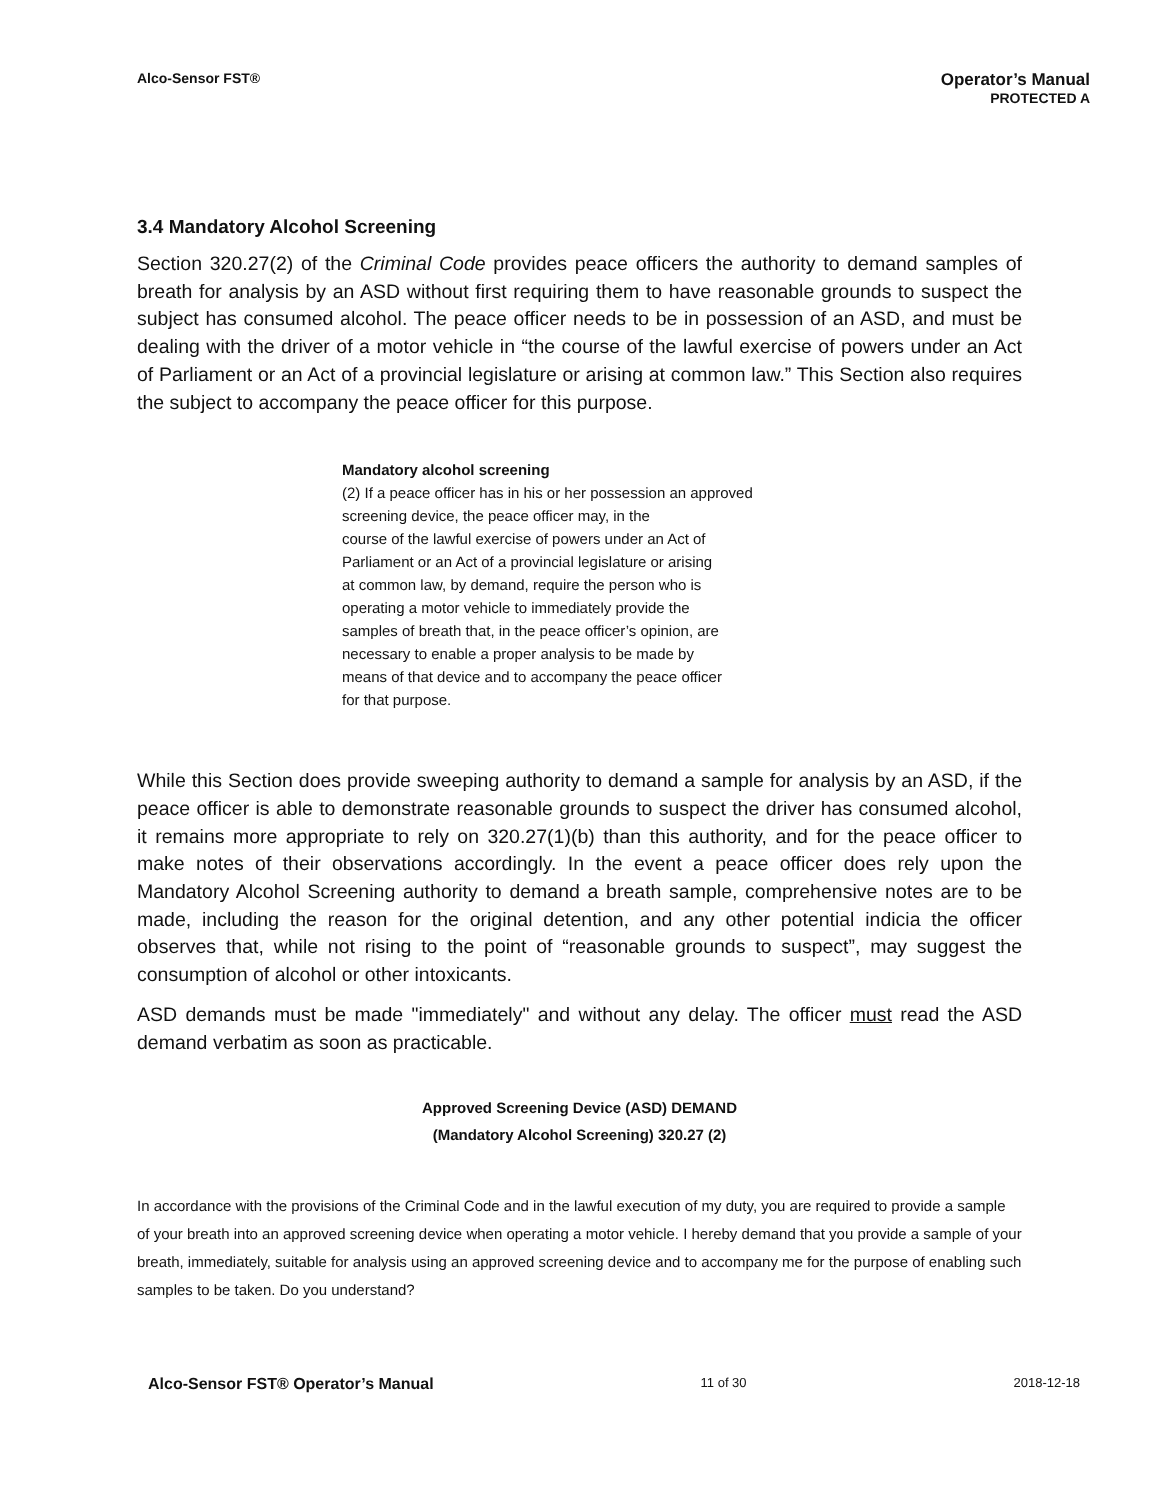Alco-Sensor FST®
Operator’s Manual
PROTECTED A
3.4 Mandatory Alcohol Screening
Section 320.27(2) of the Criminal Code provides peace officers the authority to demand samples of breath for analysis by an ASD without first requiring them to have reasonable grounds to suspect the subject has consumed alcohol. The peace officer needs to be in possession of an ASD, and must be dealing with the driver of a motor vehicle in “the course of the lawful exercise of powers under an Act of Parliament or an Act of a provincial legislature or arising at common law.” This Section also requires the subject to accompany the peace officer for this purpose.
Mandatory alcohol screening
(2) If a peace officer has in his or her possession an approved
screening device, the peace officer may, in the
course of the lawful exercise of powers under an Act of
Parliament or an Act of a provincial legislature or arising
at common law, by demand, require the person who is
operating a motor vehicle to immediately provide the
samples of breath that, in the peace officer’s opinion, are
necessary to enable a proper analysis to be made by
means of that device and to accompany the peace officer
for that purpose.
While this Section does provide sweeping authority to demand a sample for analysis by an ASD, if the peace officer is able to demonstrate reasonable grounds to suspect the driver has consumed alcohol, it remains more appropriate to rely on 320.27(1)(b) than this authority, and for the peace officer to make notes of their observations accordingly. In the event a peace officer does rely upon the Mandatory Alcohol Screening authority to demand a breath sample, comprehensive notes are to be made, including the reason for the original detention, and any other potential indicia the officer observes that, while not rising to the point of “reasonable grounds to suspect”, may suggest the consumption of alcohol or other intoxicants.
ASD demands must be made "immediately" and without any delay. The officer must read the ASD demand verbatim as soon as practicable.
Approved Screening Device (ASD) DEMAND
(Mandatory Alcohol Screening) 320.27 (2)
In accordance with the provisions of the Criminal Code and in the lawful execution of my duty, you are required to provide a sample of your breath into an approved screening device when operating a motor vehicle. I hereby demand that you provide a sample of your breath, immediately, suitable for analysis using an approved screening device and to accompany me for the purpose of enabling such samples to be taken. Do you understand?
Alco-Sensor FST® Operator’s Manual 11 of 30 2018-12-18